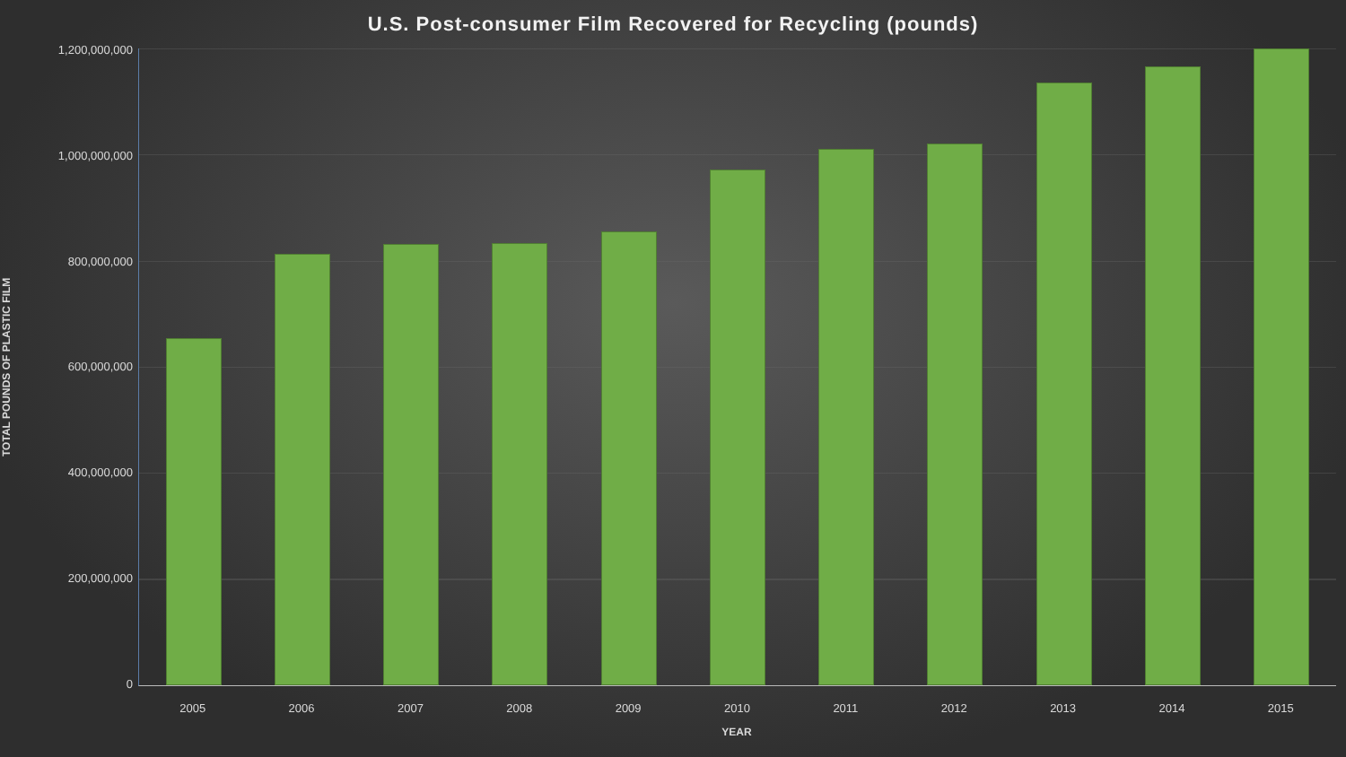U.S. Post-consumer Film Recovered for Recycling (pounds)
TOTAL POUNDS OF PLASTIC FILM
1,200,000,000
1,000,000,000
800,000,000
600,000,000
400,000,000
200,000,000
0
2005 2006 2007 2008 2009 2010 2011 2012 2013 2014 2015
YEAR